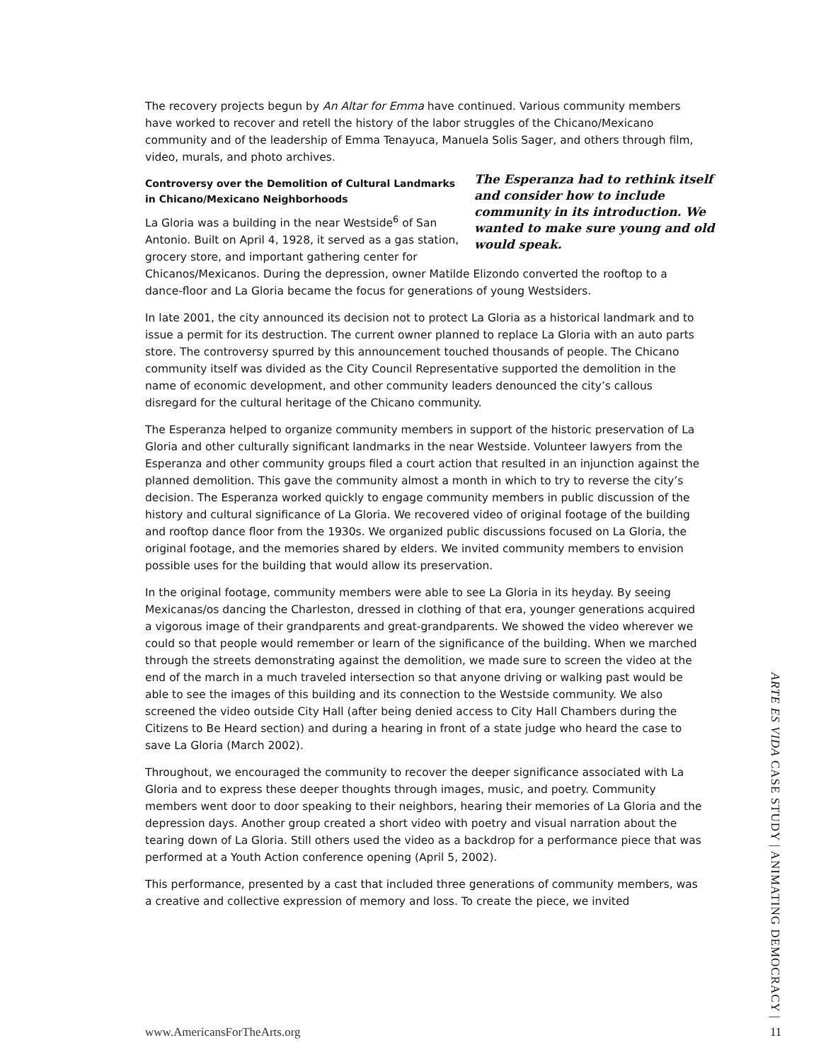The recovery projects begun by An Altar for Emma have continued. Various community members have worked to recover and retell the history of the labor struggles of the Chicano/Mexicano community and of the leadership of Emma Tenayuca, Manuela Solis Sager, and others through film, video, murals, and photo archives.
The Esperanza had to rethink itself and consider how to include community in its introduction. We wanted to make sure young and old would speak.
Controversy over the Demolition of Cultural Landmarks in Chicano/Mexicano Neighborhoods
La Gloria was a building in the near Westside<sup>6</sup> of San Antonio. Built on April 4, 1928, it served as a gas station, grocery store, and important gathering center for Chicanos/Mexicanos. During the depression, owner Matilde Elizondo converted the rooftop to a dance-floor and La Gloria became the focus for generations of young Westsiders.
In late 2001, the city announced its decision not to protect La Gloria as a historical landmark and to issue a permit for its destruction. The current owner planned to replace La Gloria with an auto parts store. The controversy spurred by this announcement touched thousands of people. The Chicano community itself was divided as the City Council Representative supported the demolition in the name of economic development, and other community leaders denounced the city’s callous disregard for the cultural heritage of the Chicano community.
The Esperanza helped to organize community members in support of the historic preservation of La Gloria and other culturally significant landmarks in the near Westside. Volunteer lawyers from the Esperanza and other community groups filed a court action that resulted in an injunction against the planned demolition. This gave the community almost a month in which to try to reverse the city’s decision. The Esperanza worked quickly to engage community members in public discussion of the history and cultural significance of La Gloria. We recovered video of original footage of the building and rooftop dance floor from the 1930s. We organized public discussions focused on La Gloria, the original footage, and the memories shared by elders. We invited community members to envision possible uses for the building that would allow its preservation.
In the original footage, community members were able to see La Gloria in its heyday. By seeing Mexicanas/os dancing the Charleston, dressed in clothing of that era, younger generations acquired a vigorous image of their grandparents and great-grandparents. We showed the video wherever we could so that people would remember or learn of the significance of the building. When we marched through the streets demonstrating against the demolition, we made sure to screen the video at the end of the march in a much traveled intersection so that anyone driving or walking past would be able to see the images of this building and its connection to the Westside community. We also screened the video outside City Hall (after being denied access to City Hall Chambers during the Citizens to Be Heard section) and during a hearing in front of a state judge who heard the case to save La Gloria (March 2002).
Throughout, we encouraged the community to recover the deeper significance associated with La Gloria and to express these deeper thoughts through images, music, and poetry. Community members went door to door speaking to their neighbors, hearing their memories of La Gloria and the depression days. Another group created a short video with poetry and visual narration about the tearing down of La Gloria. Still others used the video as a backdrop for a performance piece that was performed at a Youth Action conference opening (April 5, 2002).
This performance, presented by a cast that included three generations of community members, was a creative and collective expression of memory and loss. To create the piece, we invited
ARTE ES VIDA CASE STUDY | ANIMATING DEMOCRACY |
www.AmericansForTheArts.org 11